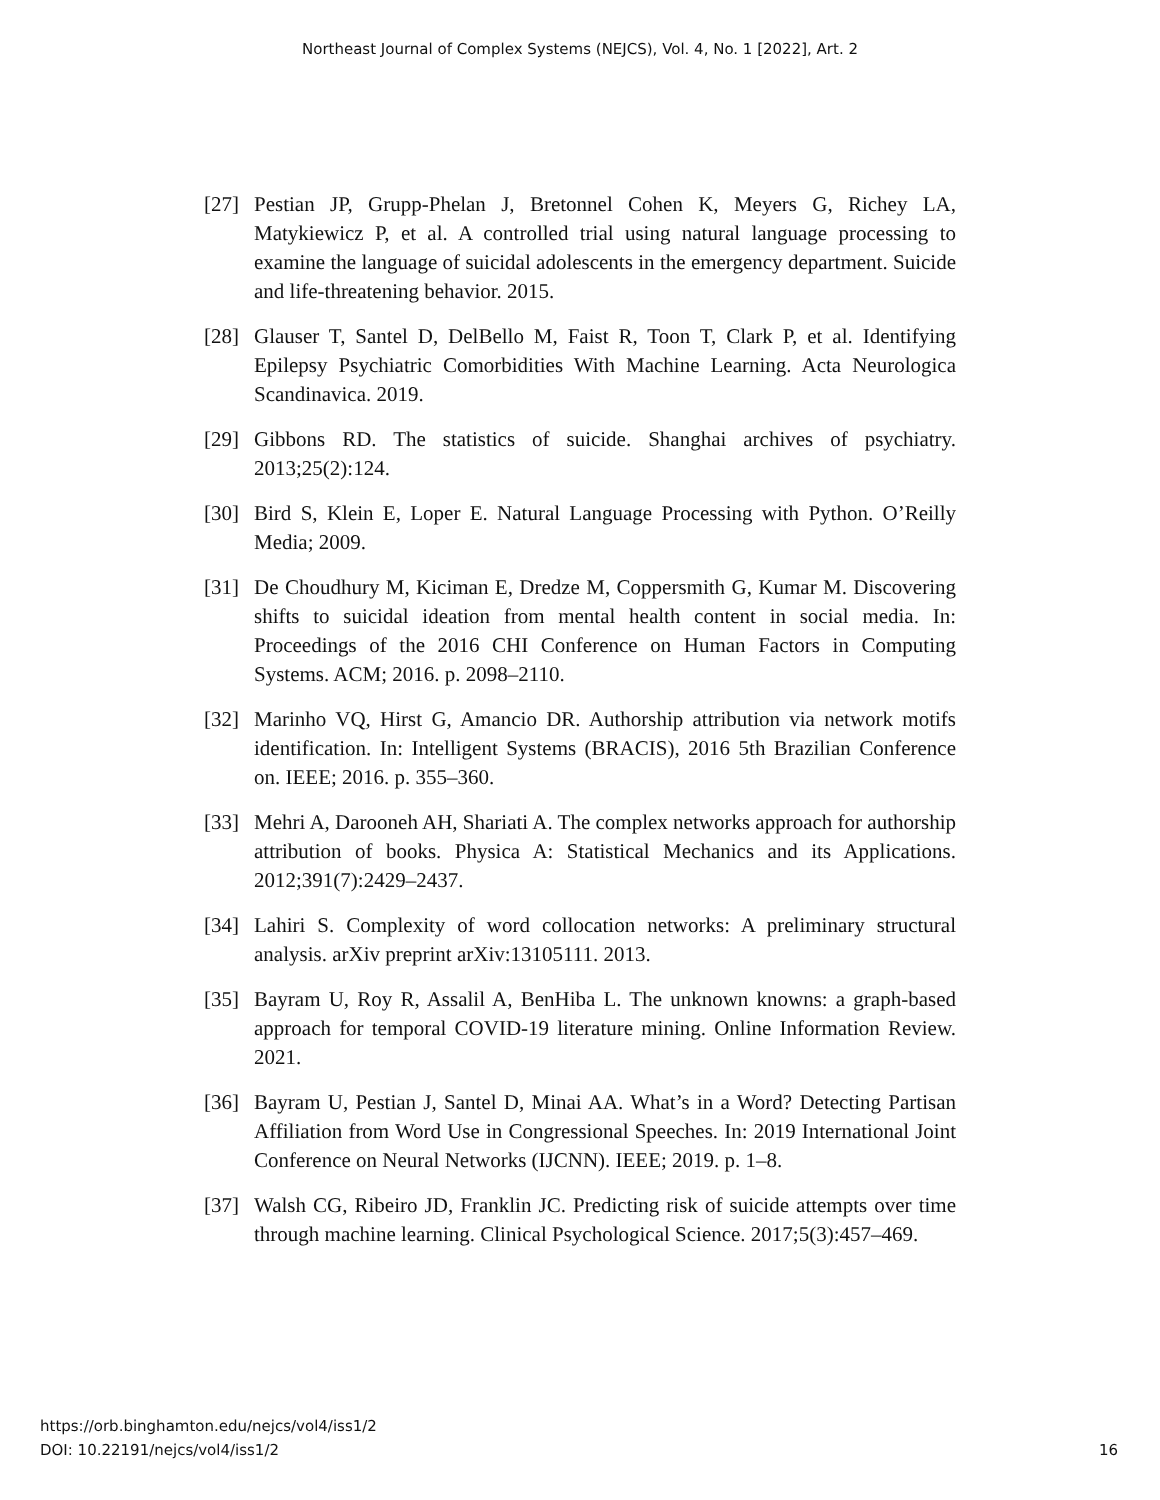Northeast Journal of Complex Systems (NEJCS), Vol. 4, No. 1 [2022], Art. 2
[27] Pestian JP, Grupp-Phelan J, Bretonnel Cohen K, Meyers G, Richey LA, Matykiewicz P, et al. A controlled trial using natural language processing to examine the language of suicidal adolescents in the emergency department. Suicide and life-threatening behavior. 2015.
[28] Glauser T, Santel D, DelBello M, Faist R, Toon T, Clark P, et al. Identifying Epilepsy Psychiatric Comorbidities With Machine Learning. Acta Neurologica Scandinavica. 2019.
[29] Gibbons RD. The statistics of suicide. Shanghai archives of psychiatry. 2013;25(2):124.
[30] Bird S, Klein E, Loper E. Natural Language Processing with Python. O’Reilly Media; 2009.
[31] De Choudhury M, Kiciman E, Dredze M, Coppersmith G, Kumar M. Discovering shifts to suicidal ideation from mental health content in social media. In: Proceedings of the 2016 CHI Conference on Human Factors in Computing Systems. ACM; 2016. p. 2098–2110.
[32] Marinho VQ, Hirst G, Amancio DR. Authorship attribution via network motifs identification. In: Intelligent Systems (BRACIS), 2016 5th Brazilian Conference on. IEEE; 2016. p. 355–360.
[33] Mehri A, Darooneh AH, Shariati A. The complex networks approach for authorship attribution of books. Physica A: Statistical Mechanics and its Applications. 2012;391(7):2429–2437.
[34] Lahiri S. Complexity of word collocation networks: A preliminary structural analysis. arXiv preprint arXiv:13105111. 2013.
[35] Bayram U, Roy R, Assalil A, BenHiba L. The unknown knowns: a graph-based approach for temporal COVID-19 literature mining. Online Information Review. 2021.
[36] Bayram U, Pestian J, Santel D, Minai AA. What’s in a Word? Detecting Partisan Affiliation from Word Use in Congressional Speeches. In: 2019 International Joint Conference on Neural Networks (IJCNN). IEEE; 2019. p. 1–8.
[37] Walsh CG, Ribeiro JD, Franklin JC. Predicting risk of suicide attempts over time through machine learning. Clinical Psychological Science. 2017;5(3):457–469.
https://orb.binghamton.edu/nejcs/vol4/iss1/2
DOI: 10.22191/nejcs/vol4/iss1/2
16